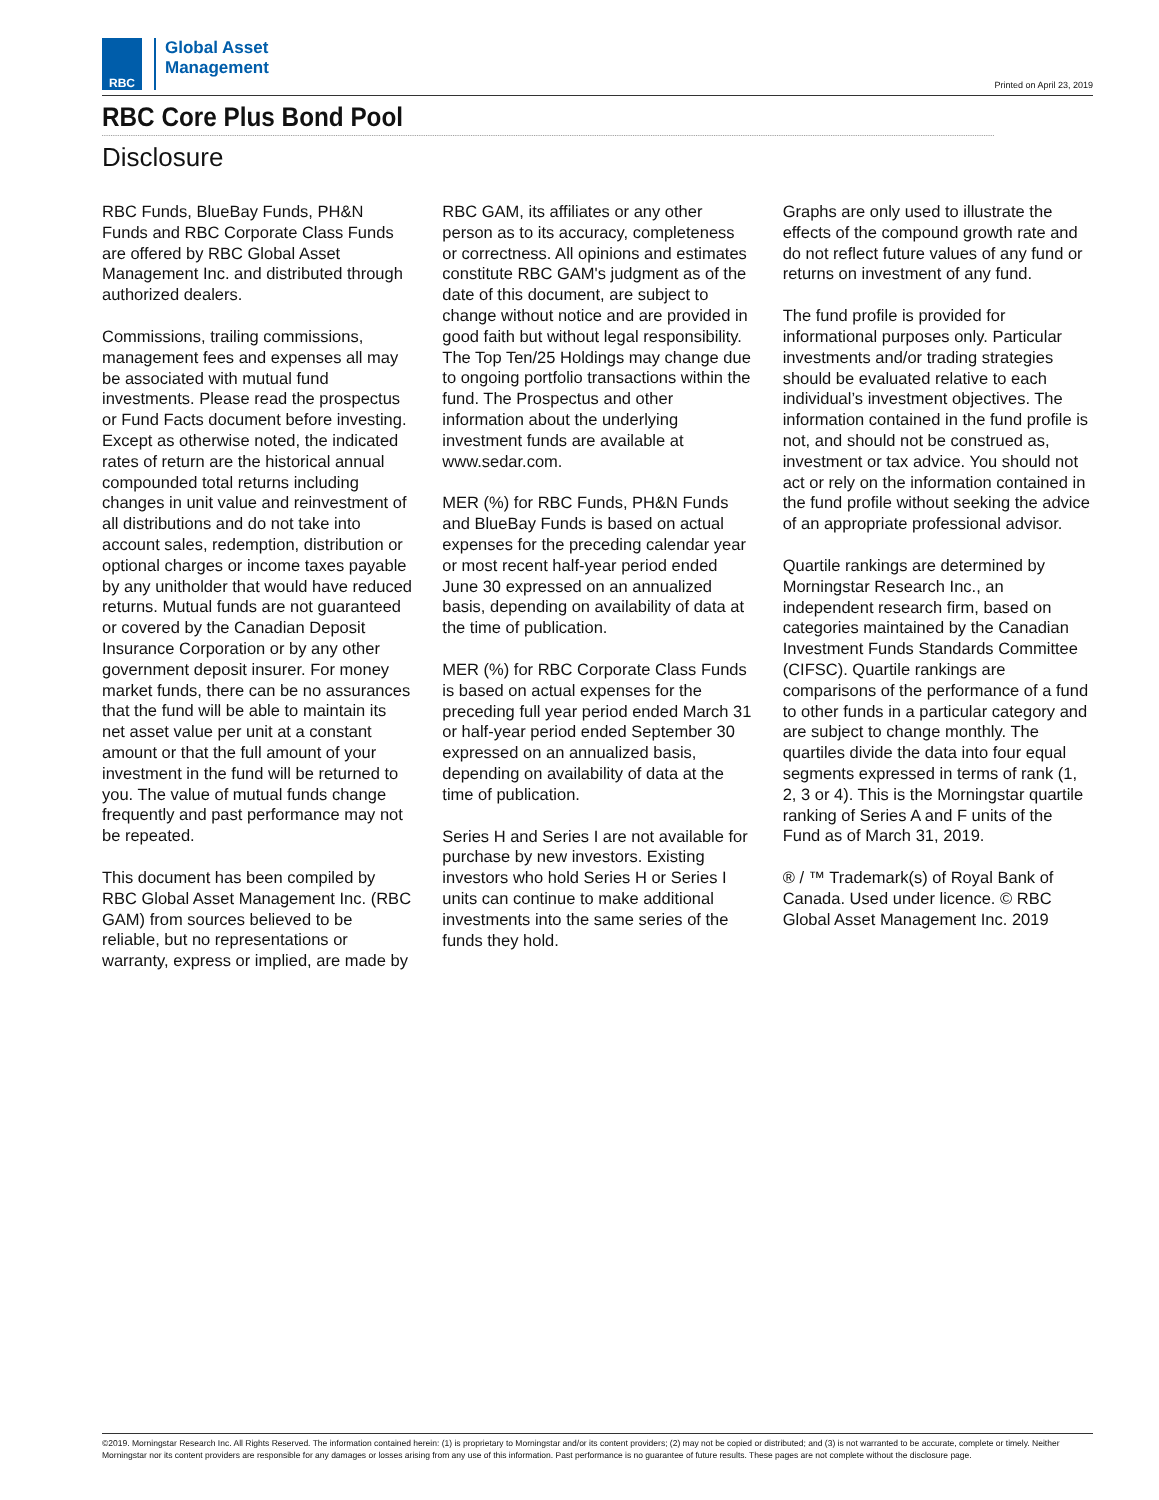RBC
Global Asset
Management
Printed on April 23, 2019
RBC Core Plus Bond Pool
Disclosure
RBC Funds, BlueBay Funds, PH&N Funds and RBC Corporate Class Funds are offered by RBC Global Asset Management Inc. and distributed through authorized dealers.
Commissions, trailing commissions, management fees and expenses all may be associated with mutual fund investments. Please read the prospectus or Fund Facts document before investing. Except as otherwise noted, the indicated rates of return are the historical annual compounded total returns including changes in unit value and reinvestment of all distributions and do not take into account sales, redemption, distribution or optional charges or income taxes payable by any unitholder that would have reduced returns. Mutual funds are not guaranteed or covered by the Canadian Deposit Insurance Corporation or by any other government deposit insurer. For money market funds, there can be no assurances that the fund will be able to maintain its net asset value per unit at a constant amount or that the full amount of your investment in the fund will be returned to you. The value of mutual funds change frequently and past performance may not be repeated.
This document has been compiled by RBC Global Asset Management Inc. (RBC GAM) from sources believed to be reliable, but no representations or warranty, express or implied, are made by RBC GAM, its affiliates or any other person as to its accuracy, completeness or correctness. All opinions and estimates constitute RBC GAM's judgment as of the date of this document, are subject to change without notice and are provided in good faith but without legal responsibility. The Top Ten/25 Holdings may change due to ongoing portfolio transactions within the fund. The Prospectus and other information about the underlying investment funds are available at www.sedar.com.
MER (%) for RBC Funds, PH&N Funds and BlueBay Funds is based on actual expenses for the preceding calendar year or most recent half-year period ended June 30 expressed on an annualized basis, depending on availability of data at the time of publication.
MER (%) for RBC Corporate Class Funds is based on actual expenses for the preceding full year period ended March 31 or half-year period ended September 30 expressed on an annualized basis, depending on availability of data at the time of publication.
Series H and Series I are not available for purchase by new investors. Existing investors who hold Series H or Series I units can continue to make additional investments into the same series of the funds they hold.
Graphs are only used to illustrate the effects of the compound growth rate and do not reflect future values of any fund or returns on investment of any fund.
The fund profile is provided for informational purposes only. Particular investments and/or trading strategies should be evaluated relative to each individual’s investment objectives. The information contained in the fund profile is not, and should not be construed as, investment or tax advice. You should not act or rely on the information contained in the fund profile without seeking the advice of an appropriate professional advisor.
Quartile rankings are determined by Morningstar Research Inc., an independent research firm, based on categories maintained by the Canadian Investment Funds Standards Committee (CIFSC). Quartile rankings are comparisons of the performance of a fund to other funds in a particular category and are subject to change monthly. The quartiles divide the data into four equal segments expressed in terms of rank (1, 2, 3 or 4). This is the Morningstar quartile ranking of Series A and F units of the Fund as of March 31, 2019.
® / ™ Trademark(s) of Royal Bank of Canada. Used under licence. © RBC Global Asset Management Inc. 2019
©2019. Morningstar Research Inc. All Rights Reserved. The information contained herein: (1) is proprietary to Morningstar and/or its content providers; (2) may not be copied or distributed; and (3) is not warranted to be accurate, complete or timely. Neither Morningstar nor its content providers are responsible for any damages or losses arising from any use of this information. Past performance is no guarantee of future results. These pages are not complete without the disclosure page.